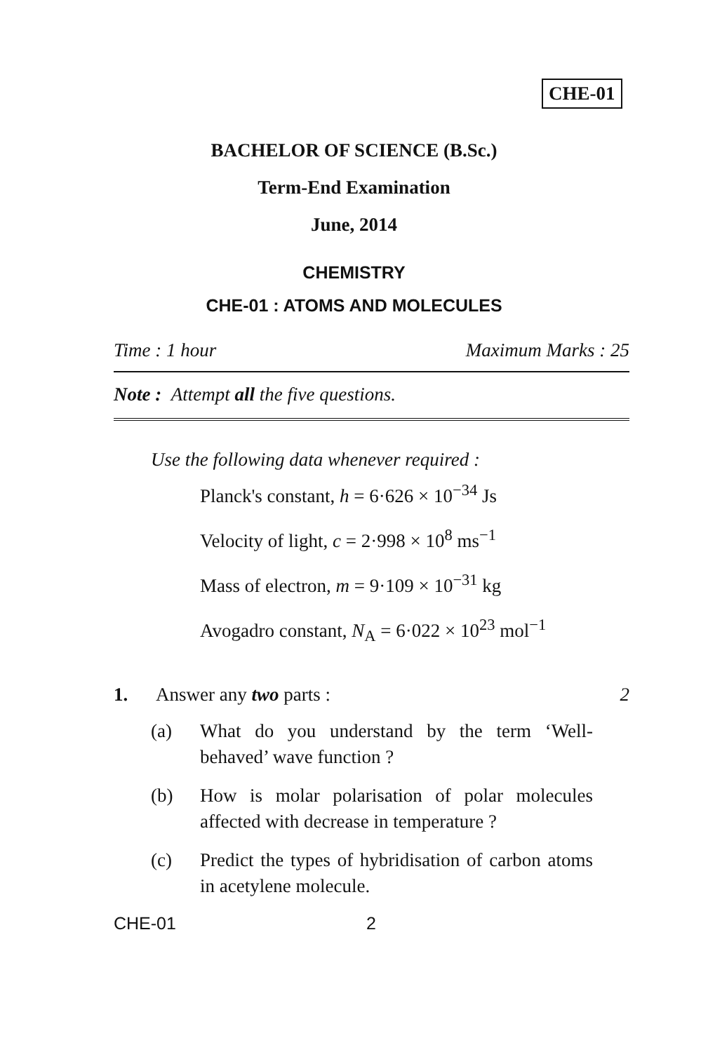CHE-01
BACHELOR OF SCIENCE (B.Sc.)
Term-End Examination
June, 2014
CHEMISTRY
CHE-01 : ATOMS AND MOLECULES
Time : 1 hour Maximum Marks : 25
Note : Attempt all the five questions.
Use the following data whenever required :
Planck's constant, h = 6·626 × 10<sup>−34</sup> Js
Velocity of light, c = 2·998 × 10<sup>8</sup> ms<sup>−1</sup>
Mass of electron, m = 9·109 × 10<sup>−31</sup> kg
Avogadro constant, N<sub>A</sub> = 6·022 × 10<sup>23</sup> mol<sup>−1</sup>
1. Answer any two parts : 2
(a) What do you understand by the term ‘Well-behaved’ wave function ?
(b) How is molar polarisation of polar molecules affected with decrease in temperature ?
(c) Predict the types of hybridisation of carbon atoms in acetylene molecule.
CHE-01 2